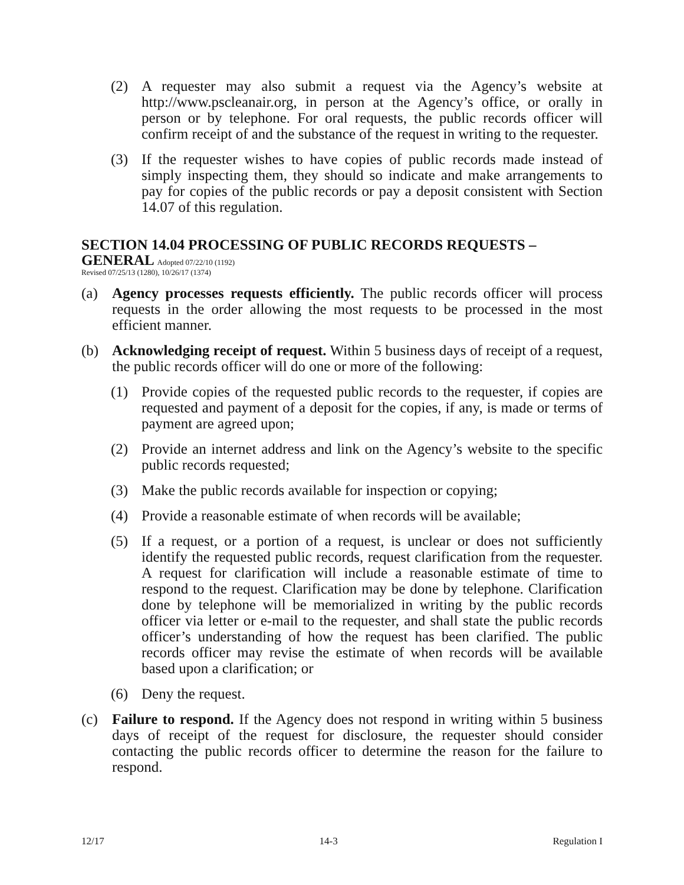(2) A requester may also submit a request via the Agency’s website at http://www.pscleanair.org, in person at the Agency’s office, or orally in person or by telephone. For oral requests, the public records officer will confirm receipt of and the substance of the request in writing to the requester.
(3) If the requester wishes to have copies of public records made instead of simply inspecting them, they should so indicate and make arrangements to pay for copies of the public records or pay a deposit consistent with Section 14.07 of this regulation.
SECTION 14.04 PROCESSING OF PUBLIC RECORDS REQUESTS – GENERAL Adopted 07/22/10 (1192)
Revised 07/25/13 (1280), 10/26/17 (1374)
(a) Agency processes requests efficiently. The public records officer will process requests in the order allowing the most requests to be processed in the most efficient manner.
(b) Acknowledging receipt of request. Within 5 business days of receipt of a request, the public records officer will do one or more of the following:
(1) Provide copies of the requested public records to the requester, if copies are requested and payment of a deposit for the copies, if any, is made or terms of payment are agreed upon;
(2) Provide an internet address and link on the Agency’s website to the specific public records requested;
(3) Make the public records available for inspection or copying;
(4) Provide a reasonable estimate of when records will be available;
(5) If a request, or a portion of a request, is unclear or does not sufficiently identify the requested public records, request clarification from the requester. A request for clarification will include a reasonable estimate of time to respond to the request. Clarification may be done by telephone. Clarification done by telephone will be memorialized in writing by the public records officer via letter or e-mail to the requester, and shall state the public records officer’s understanding of how the request has been clarified. The public records officer may revise the estimate of when records will be available based upon a clarification; or
(6) Deny the request.
(c) Failure to respond. If the Agency does not respond in writing within 5 business days of receipt of the request for disclosure, the requester should consider contacting the public records officer to determine the reason for the failure to respond.
12/17 14-3 Regulation I